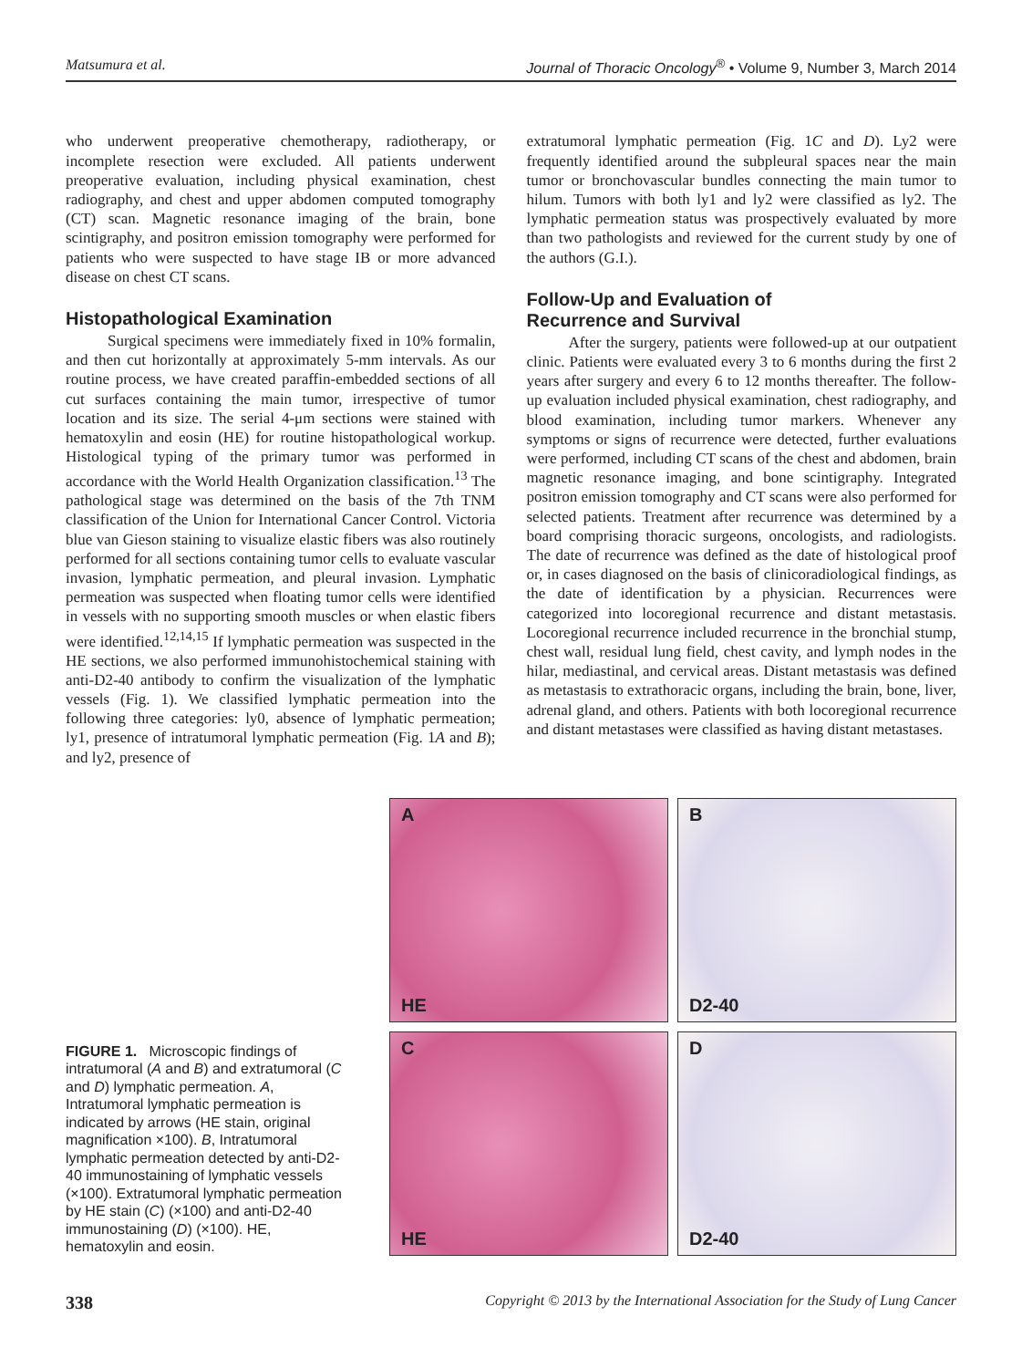Matsumura et al. Journal of Thoracic Oncology<sup>®</sup> • Volume 9, Number 3, March 2014
who underwent preoperative chemotherapy, radiotherapy, or incomplete resection were excluded. All patients underwent preoperative evaluation, including physical examination, chest radiography, and chest and upper abdomen computed tomography (CT) scan. Magnetic resonance imaging of the brain, bone scintigraphy, and positron emission tomography were performed for patients who were suspected to have stage IB or more advanced disease on chest CT scans.
Histopathological Examination
Surgical specimens were immediately fixed in 10% formalin, and then cut horizontally at approximately 5-mm intervals. As our routine process, we have created paraffin-embedded sections of all cut surfaces containing the main tumor, irrespective of tumor location and its size. The serial 4-μm sections were stained with hematoxylin and eosin (HE) for routine histopathological workup. Histological typing of the primary tumor was performed in accordance with the World Health Organization classification.<sup>13</sup> The pathological stage was determined on the basis of the 7th TNM classification of the Union for International Cancer Control. Victoria blue van Gieson staining to visualize elastic fibers was also routinely performed for all sections containing tumor cells to evaluate vascular invasion, lymphatic permeation, and pleural invasion. Lymphatic permeation was suspected when floating tumor cells were identified in vessels with no supporting smooth muscles or when elastic fibers were identified.<sup>12,14,15</sup> If lymphatic permeation was suspected in the HE sections, we also performed immunohistochemical staining with anti-D2-40 antibody to confirm the visualization of the lymphatic vessels (Fig. 1). We classified lymphatic permeation into the following three categories: ly0, absence of lymphatic permeation; ly1, presence of intratumoral lymphatic permeation (Fig. 1A and B); and ly2, presence of
extratumoral lymphatic permeation (Fig. 1C and D). Ly2 were frequently identified around the subpleural spaces near the main tumor or bronchovascular bundles connecting the main tumor to hilum. Tumors with both ly1 and ly2 were classified as ly2. The lymphatic permeation status was prospectively evaluated by more than two pathologists and reviewed for the current study by one of the authors (G.I.).
Follow-Up and Evaluation of
Recurrence and Survival
After the surgery, patients were followed-up at our outpatient clinic. Patients were evaluated every 3 to 6 months during the first 2 years after surgery and every 6 to 12 months thereafter. The follow-up evaluation included physical examination, chest radiography, and blood examination, including tumor markers. Whenever any symptoms or signs of recurrence were detected, further evaluations were performed, including CT scans of the chest and abdomen, brain magnetic resonance imaging, and bone scintigraphy. Integrated positron emission tomography and CT scans were also performed for selected patients. Treatment after recurrence was determined by a board comprising thoracic surgeons, oncologists, and radiologists. The date of recurrence was defined as the date of histological proof or, in cases diagnosed on the basis of clinicoradiological findings, as the date of identification by a physician. Recurrences were categorized into locoregional recurrence and distant metastasis. Locoregional recurrence included recurrence in the bronchial stump, chest wall, residual lung field, chest cavity, and lymph nodes in the hilar, mediastinal, and cervical areas. Distant metastasis was defined as metastasis to extrathoracic organs, including the brain, bone, liver, adrenal gland, and others. Patients with both locoregional recurrence and distant metastases were classified as having distant metastases.
FIGURE 1. Microscopic findings of intratumoral (A and B) and extratumoral (C and D) lymphatic permeation. A, Intratumoral lymphatic permeation is indicated by arrows (HE stain, original magnification ×100). B, Intratumoral lymphatic permeation detected by anti-D2-40 immunostaining of lymphatic vessels (×100). Extratumoral lymphatic permeation by HE stain (C) (×100) and anti-D2-40 immunostaining (D) (×100). HE, hematoxylin and eosin.
A
HE
B
D2-40
C
HE
D
D2-40
338 Copyright © 2013 by the International Association for the Study of Lung Cancer